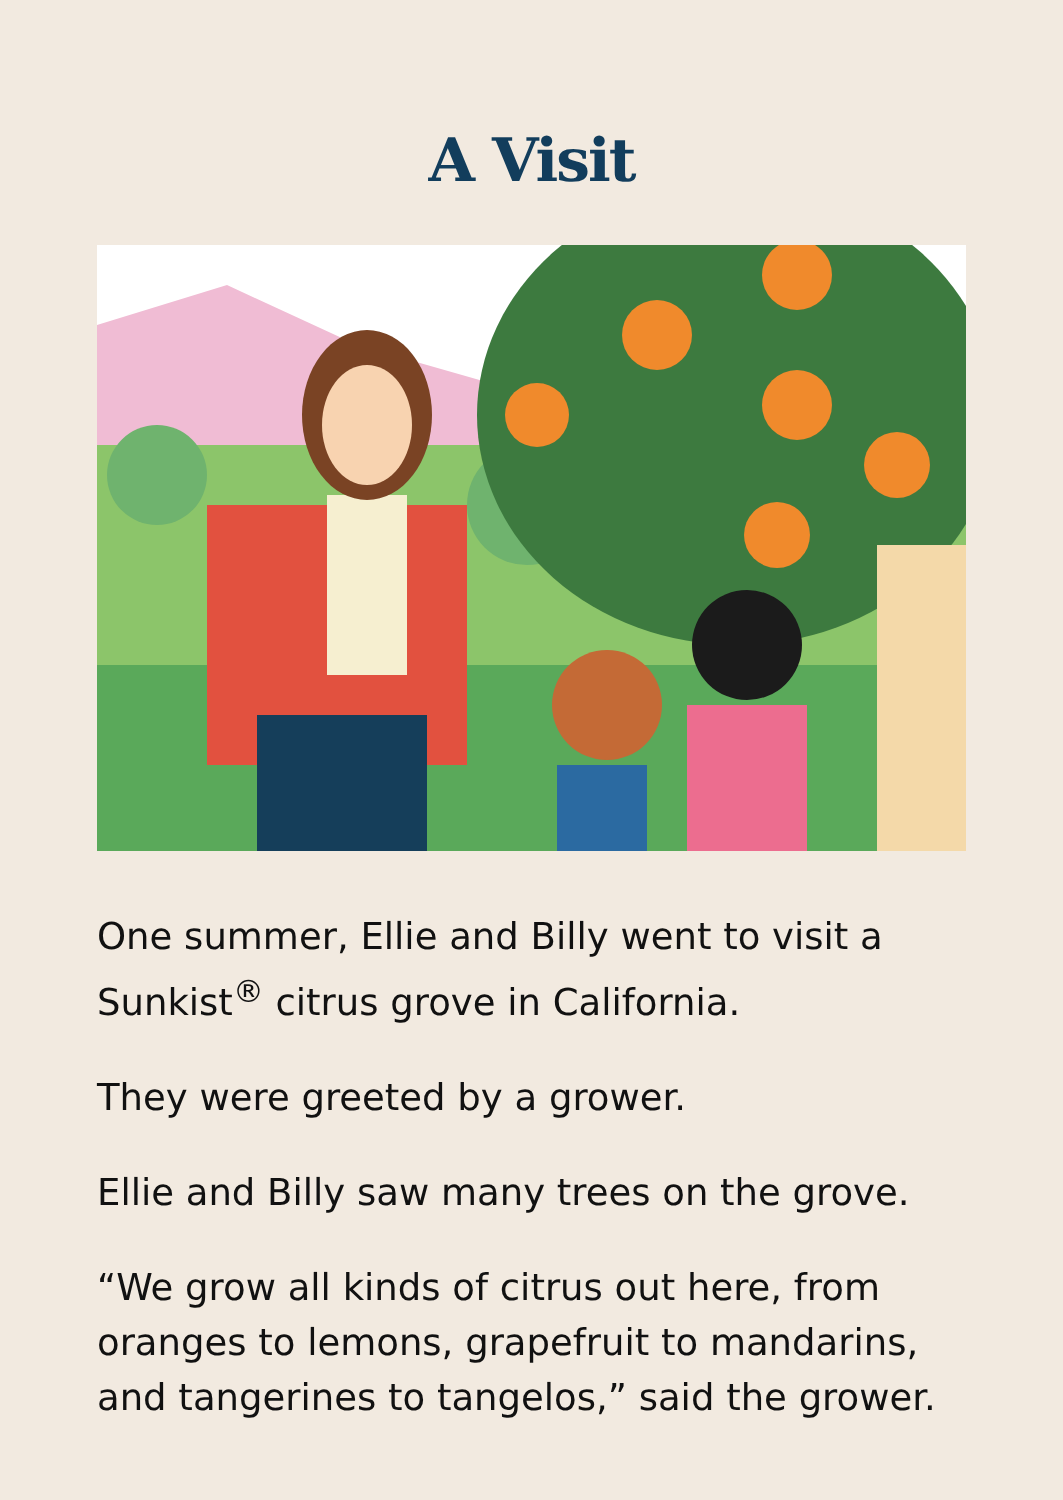A Visit
One summer, Ellie and Billy went to visit a Sunkist<sup>®</sup> citrus grove in California.
They were greeted by a grower.
Ellie and Billy saw many trees on the grove.
“We grow all kinds of citrus out here, from oranges to lemons, grapefruit to mandarins, and tangerines to tangelos,” said the grower.